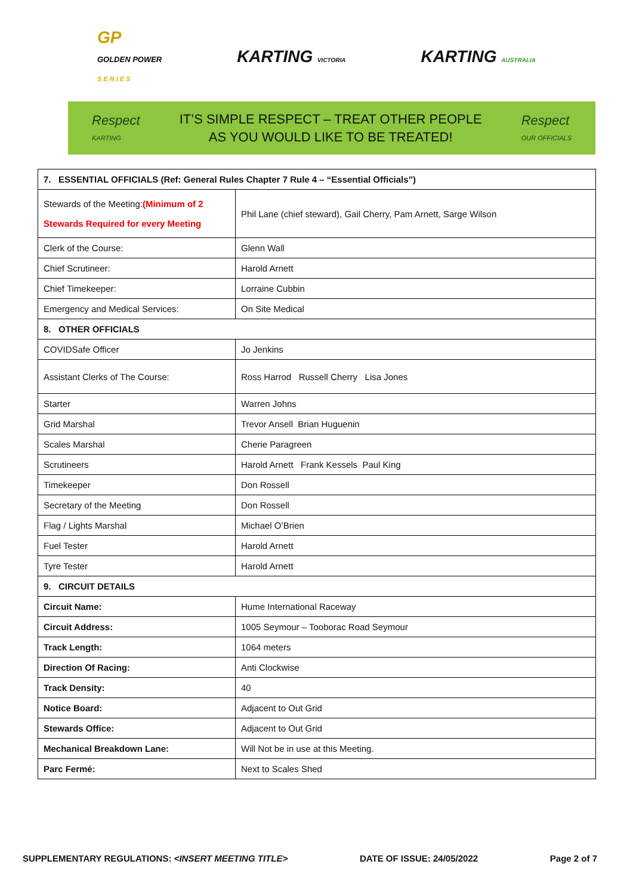GP
GOLDEN POWER
S E R I E S
KARTING VICTORIA
KARTING AUSTRALIA
Respect
KARTING
IT’S SIMPLE RESPECT – TREAT OTHER PEOPLE
AS YOU WOULD LIKE TO BE TREATED!
Respect
OUR OFFICIALS
| 7. ESSENTIAL OFFICIALS (Ref: General Rules Chapter 7 Rule 4 – “Essential Officials”) | |
| Stewards of the Meeting: (Minimum of 2 Stewards Required for every Meeting | Phil Lane (chief steward), Gail Cherry, Pam Arnett, Sarge Wilson |
| Clerk of the Course: | Glenn Wall |
| Chief Scrutineer: | Harold Arnett |
| Chief Timekeeper: | Lorraine Cubbin |
| Emergency and Medical Services: | On Site Medical |
| 8. OTHER OFFICIALS | |
| COVIDSafe Officer | Jo Jenkins |
| Assistant Clerks of The Course: | Ross Harrod Russell Cherry Lisa Jones |
| Starter | Warren Johns |
| Grid Marshal | Trevor Ansell Brian Huguenin |
| Scales Marshal | Cherie Paragreen |
| Scrutineers | Harold Arnett Frank Kessels Paul King |
| Timekeeper | Don Rossell |
| Secretary of the Meeting | Don Rossell |
| Flag / Lights Marshal | Michael O’Brien |
| Fuel Tester | Harold Arnett |
| Tyre Tester | Harold Arnett |
| 9. CIRCUIT DETAILS | |
| Circuit Name: | Hume International Raceway |
| Circuit Address: | 1005 Seymour – Tooborac Road Seymour |
| Track Length: | 1064 meters |
| Direction Of Racing: | Anti Clockwise |
| Track Density: | 40 |
| Notice Board: | Adjacent to Out Grid |
| Stewards Office: | Adjacent to Out Grid |
| Mechanical Breakdown Lane: | Will Not be in use at this Meeting. |
| Parc Fermé: | Next to Scales Shed |
SUPPLEMENTARY REGULATIONS: <INSERT MEETING TITLE> DATE OF ISSUE: 24/05/2022 Page 2 of 7